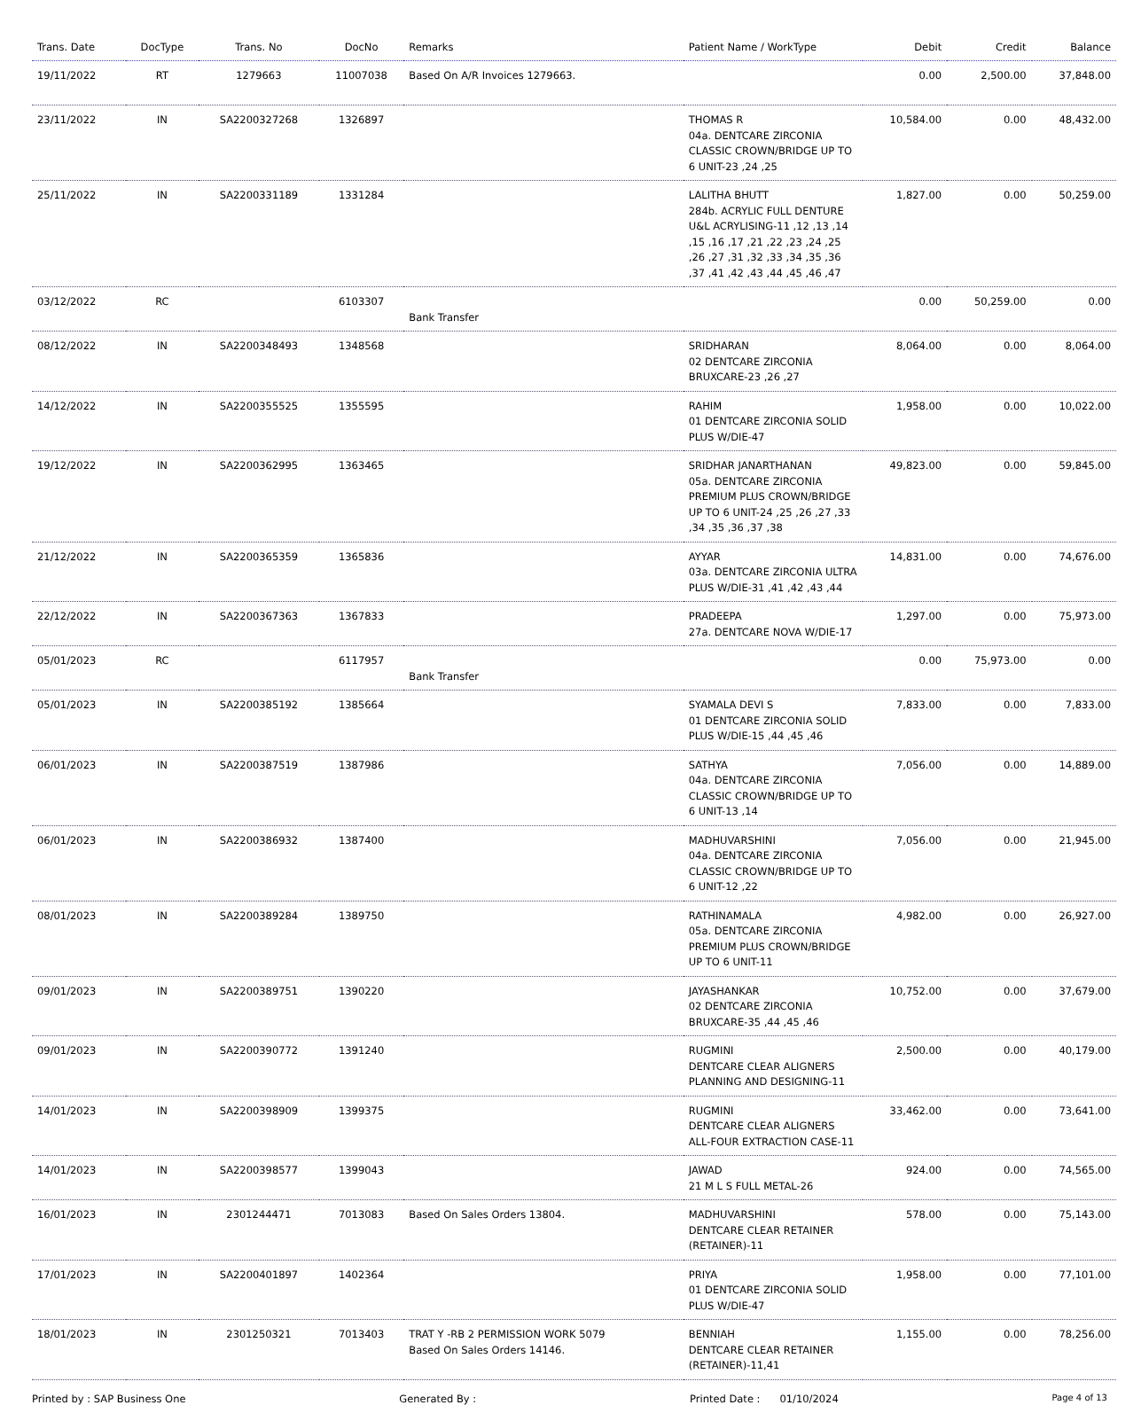| Trans. Date | DocType | Trans. No | DocNo | Remarks | Patient Name / WorkType | Debit | Credit | Balance |
| --- | --- | --- | --- | --- | --- | --- | --- | --- |
| 19/11/2022 | RT | 1279663 | 11007038 | Based On A/R Invoices 1279663. | | 0.00 | 2,500.00 | 37,848.00 |
| 23/11/2022 | IN | SA2200327268 | 1326897 | | THOMAS R 04a. DENTCARE ZIRCONIA CLASSIC CROWN/BRIDGE UP TO 6 UNIT-23 ,24 ,25 | 10,584.00 | 0.00 | 48,432.00 |
| 25/11/2022 | IN | SA2200331189 | 1331284 | | LALITHA BHUTT 284b. ACRYLIC FULL DENTURE U&L ACRYLISING-11 ,12 ,13 ,14 ,15 ,16 ,17 ,21 ,22 ,23 ,24 ,25 ,26 ,27 ,31 ,32 ,33 ,34 ,35 ,36 ,37 ,41 ,42 ,43 ,44 ,45 ,46 ,47 | 1,827.00 | 0.00 | 50,259.00 |
| 03/12/2022 | RC | | 6103307 | Bank Transfer | | 0.00 | 50,259.00 | 0.00 |
| 08/12/2022 | IN | SA2200348493 | 1348568 | | SRIDHARAN 02 DENTCARE ZIRCONIA BRUXCARE-23 ,26 ,27 | 8,064.00 | 0.00 | 8,064.00 |
| 14/12/2022 | IN | SA2200355525 | 1355595 | | RAHIM 01 DENTCARE ZIRCONIA SOLID PLUS W/DIE-47 | 1,958.00 | 0.00 | 10,022.00 |
| 19/12/2022 | IN | SA2200362995 | 1363465 | | SRIDHAR JANARTHANAN 05a. DENTCARE ZIRCONIA PREMIUM PLUS CROWN/BRIDGE UP TO 6 UNIT-24 ,25 ,26 ,27 ,33 ,34 ,35 ,36 ,37 ,38 | 49,823.00 | 0.00 | 59,845.00 |
| 21/12/2022 | IN | SA2200365359 | 1365836 | | AYYAR 03a. DENTCARE ZIRCONIA ULTRA PLUS W/DIE-31 ,41 ,42 ,43 ,44 | 14,831.00 | 0.00 | 74,676.00 |
| 22/12/2022 | IN | SA2200367363 | 1367833 | | PRADEEPA 27a. DENTCARE NOVA W/DIE-17 | 1,297.00 | 0.00 | 75,973.00 |
| 05/01/2023 | RC | | 6117957 | Bank Transfer | | 0.00 | 75,973.00 | 0.00 |
| 05/01/2023 | IN | SA2200385192 | 1385664 | | SYAMALA DEVI S 01 DENTCARE ZIRCONIA SOLID PLUS W/DIE-15 ,44 ,45 ,46 | 7,833.00 | 0.00 | 7,833.00 |
| 06/01/2023 | IN | SA2200387519 | 1387986 | | SATHYA 04a. DENTCARE ZIRCONIA CLASSIC CROWN/BRIDGE UP TO 6 UNIT-13 ,14 | 7,056.00 | 0.00 | 14,889.00 |
| 06/01/2023 | IN | SA2200386932 | 1387400 | | MADHUVARSHINI 04a. DENTCARE ZIRCONIA CLASSIC CROWN/BRIDGE UP TO 6 UNIT-12 ,22 | 7,056.00 | 0.00 | 21,945.00 |
| 08/01/2023 | IN | SA2200389284 | 1389750 | | RATHINAMALA 05a. DENTCARE ZIRCONIA PREMIUM PLUS CROWN/BRIDGE UP TO 6 UNIT-11 | 4,982.00 | 0.00 | 26,927.00 |
| 09/01/2023 | IN | SA2200389751 | 1390220 | | JAYASHANKAR 02 DENTCARE ZIRCONIA BRUXCARE-35 ,44 ,45 ,46 | 10,752.00 | 0.00 | 37,679.00 |
| 09/01/2023 | IN | SA2200390772 | 1391240 | | RUGMINI DENTCARE CLEAR ALIGNERS PLANNING AND DESIGNING-11 | 2,500.00 | 0.00 | 40,179.00 |
| 14/01/2023 | IN | SA2200398909 | 1399375 | | RUGMINI DENTCARE CLEAR ALIGNERS ALL-FOUR EXTRACTION CASE-11 | 33,462.00 | 0.00 | 73,641.00 |
| 14/01/2023 | IN | SA2200398577 | 1399043 | | JAWAD 21 M L S FULL METAL-26 | 924.00 | 0.00 | 74,565.00 |
| 16/01/2023 | IN | 2301244471 | 7013083 | Based On Sales Orders 13804. | MADHUVARSHINI DENTCARE CLEAR RETAINER (RETAINER)-11 | 578.00 | 0.00 | 75,143.00 |
| 17/01/2023 | IN | SA2200401897 | 1402364 | | PRIYA 01 DENTCARE ZIRCONIA SOLID PLUS W/DIE-47 | 1,958.00 | 0.00 | 77,101.00 |
| 18/01/2023 | IN | 2301250321 | 7013403 | TRAT Y -RB 2 PERMISSION WORK 5079 Based On Sales Orders 14146. | BENNIAH DENTCARE CLEAR RETAINER (RETAINER)-11,41 | 1,155.00 | 0.00 | 78,256.00 |
Printed by : SAP Business One Generated By : Printed Date : 01/10/2024 Page 4 of 13